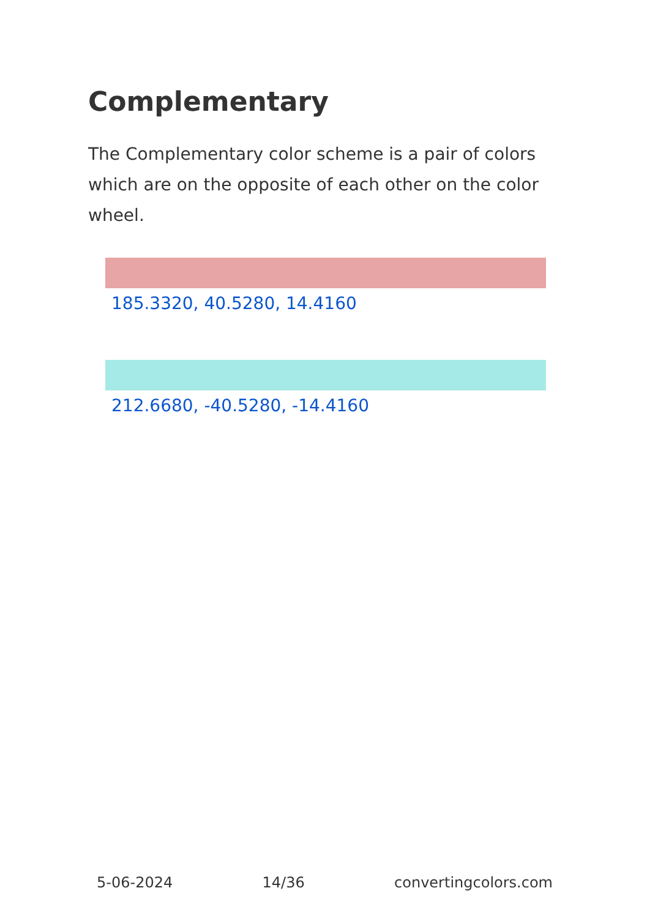Complementary
The Complementary color scheme is a pair of colors which are on the opposite of each other on the color wheel.
185.3320, 40.5280, 14.4160
212.6680, -40.5280, -14.4160
5-06-2024 14/36 convertingcolors.com